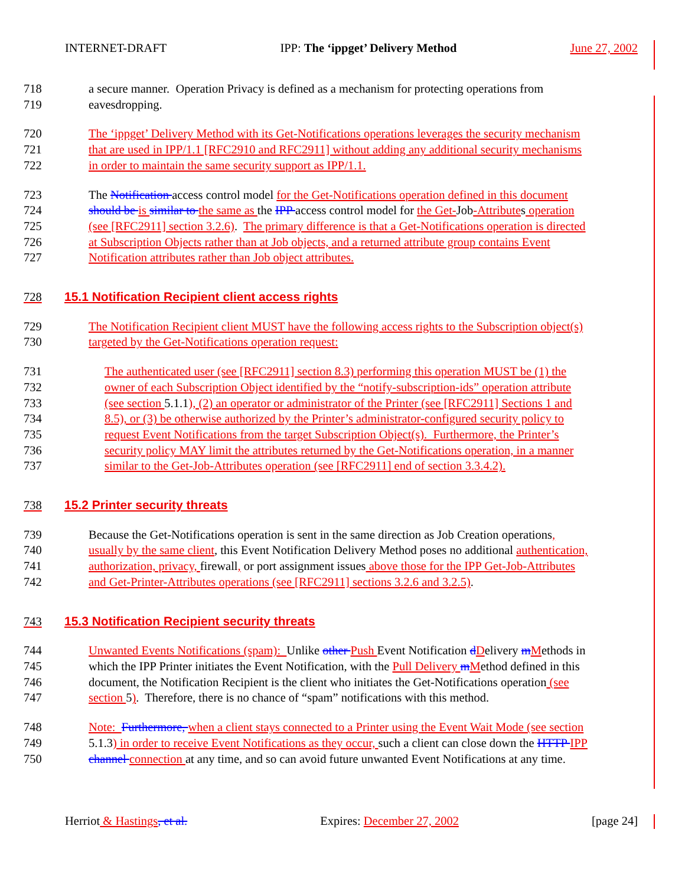INTERNET-DRAFT IPP: The ‘ippget’ Delivery Method June 27, 2002
718 a secure manner. Operation Privacy is defined as a mechanism for protecting operations from
719 eavesdropping.
720 The ‘ippget’ Delivery Method with its Get-Notifications operations leverages the security mechanism
721 that are used in IPP/1.1 [RFC2910 and RFC2911] without adding any additional security mechanisms
722 in order to maintain the same security support as IPP/1.1.
723 The Notification access control model for the Get-Notifications operation defined in this document
724 should be is similar to the same as the IPP access control model for the Get-Job-Attributes operation
725 (see [RFC2911] section 3.2.6). The primary difference is that a Get-Notifications operation is directed
726 at Subscription Objects rather than at Job objects, and a returned attribute group contains Event
727 Notification attributes rather than Job object attributes.
728 15.1 Notification Recipient client access rights
729 The Notification Recipient client MUST have the following access rights to the Subscription object(s)
730 targeted by the Get-Notifications operation request:
731 The authenticated user (see [RFC2911] section 8.3) performing this operation MUST be (1) the
732 owner of each Subscription Object identified by the “notify-subscription-ids” operation attribute
733 (see section 5.1.1), (2) an operator or administrator of the Printer (see [RFC2911] Sections 1 and
734 8.5), or (3) be otherwise authorized by the Printer’s administrator-configured security policy to
735 request Event Notifications from the target Subscription Object(s). Furthermore, the Printer’s
736 security policy MAY limit the attributes returned by the Get-Notifications operation, in a manner
737 similar to the Get-Job-Attributes operation (see [RFC2911] end of section 3.3.4.2).
738 15.2 Printer security threats
739 Because the Get-Notifications operation is sent in the same direction as Job Creation operations,
740 usually by the same client, this Event Notification Delivery Method poses no additional authentication,
741 authorization, privacy, firewall, or port assignment issues above those for the IPP Get-Job-Attributes
742 and Get-Printer-Attributes operations (see [RFC2911] sections 3.2.6 and 3.2.5).
743 15.3 Notification Recipient security threats
744 Unwanted Events Notifications (spam): Unlike other Push Event Notification dDelivery mMethods in
745 which the IPP Printer initiates the Event Notification, with the Pull Delivery mMethod defined in this
746 document, the Notification Recipient is the client who initiates the Get-Notifications operation (see
747 section 5). Therefore, there is no chance of “spam” notifications with this method.
748 Note: Furthermore, when a client stays connected to a Printer using the Event Wait Mode (see section
749 5.1.3) in order to receive Event Notifications as they occur, such a client can close down the HTTP IPP
750 channel connection at any time, and so can avoid future unwanted Event Notifications at any time.
Herriot & Hastings, et al. Expires: December 27, 2002 [page 24]